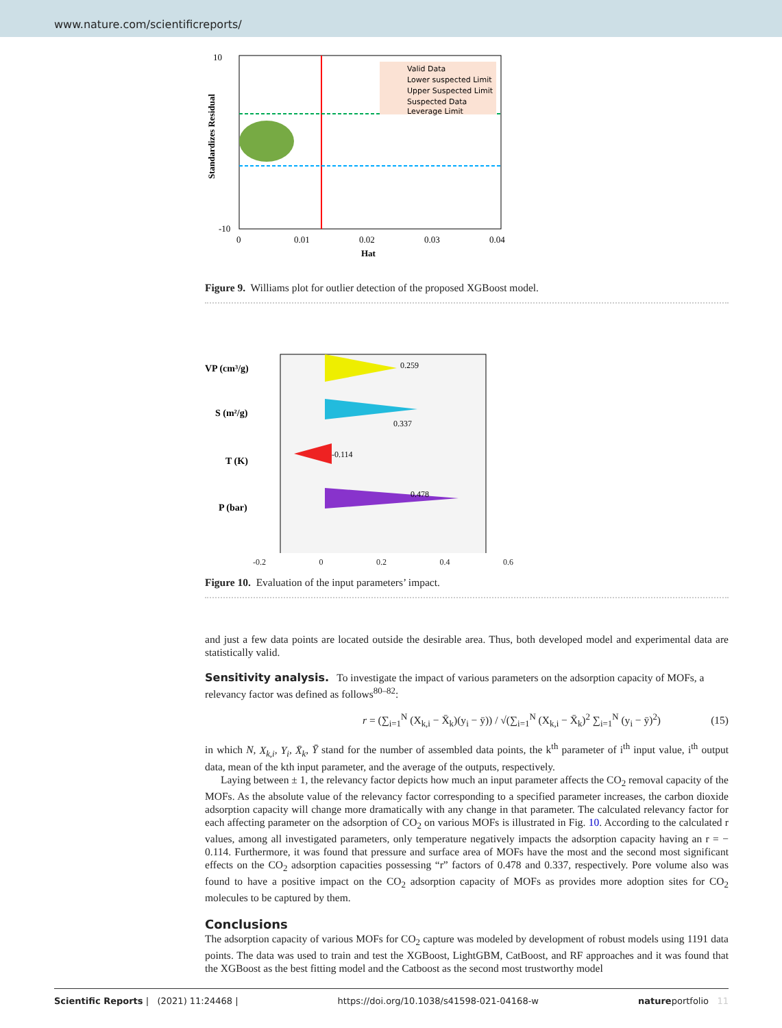www.nature.com/scientificreports/
Valid Data
Lower suspected Limit
Upper Suspected Limit
Suspected Data
Leverage Limit
10
-10
0
0.01
0.02
0.03
0.04
Hat
Standardizes Residual
Figure 9. Williams plot for outlier detection of the proposed XGBoost model.
VP (cm³/g)
S (m²/g)
T (K)
P (bar)
0.259
0.337
-0.114
0.478
-0.2 0 0.2 0.4 0.6
Figure 10. Evaluation of the input parameters’ impact.
and just a few data points are located outside the desirable area. Thus, both developed model and experimental data are statistically valid.
Sensitivity analysis.
To investigate the impact of various parameters on the adsorption capacity of MOFs, a relevancy factor was defined as follows<sup>80–82</sup>:
r = (∑<sub>i=1</sub><sup>N</sup> (X<sub>k,i</sub> − X̄<sub>k</sub>)(y<sub>i</sub> − ȳ)) / √(∑<sub>i=1</sub><sup>N</sup> (X<sub>k,i</sub> − X̄<sub>k</sub>)<sup>2</sup> ∑<sub>i=1</sub><sup>N</sup> (y<sub>i</sub> − ȳ)<sup>2</sup>) (15)
in which N, X<sub>k,i</sub>, Y<sub>i</sub>, X̄<sub>k</sub>, Ȳ stand for the number of assembled data points, the k<sup>th</sup> parameter of i<sup>th</sup> input value, i<sup>th</sup> output data, mean of the kth input parameter, and the average of the outputs, respectively.
Laying between ± 1, the relevancy factor depicts how much an input parameter affects the CO<sub>2</sub> removal capacity of the MOFs. As the absolute value of the relevancy factor corresponding to a specified parameter increases, the carbon dioxide adsorption capacity will change more dramatically with any change in that parameter. The calculated relevancy factor for each affecting parameter on the adsorption of CO<sub>2</sub> on various MOFs is illustrated in Fig. 10. According to the calculated r values, among all investigated parameters, only temperature negatively impacts the adsorption capacity having an r = − 0.114. Furthermore, it was found that pressure and surface area of MOFs have the most and the second most significant effects on the CO<sub>2</sub> adsorption capacities possessing “r” factors of 0.478 and 0.337, respectively. Pore volume also was found to have a positive impact on the CO<sub>2</sub> adsorption capacity of MOFs as provides more adoption sites for CO<sub>2</sub> molecules to be captured by them.
Conclusions
The adsorption capacity of various MOFs for CO<sub>2</sub> capture was modeled by development of robust models using 1191 data points. The data was used to train and test the XGBoost, LightGBM, CatBoost, and RF approaches and it was found that the XGBoost as the best fitting model and the Catboost as the second most trustworthy model
Scientific Reports | (2021) 11:24468 | https://doi.org/10.1038/s41598-021-04168-w natureportfolio 11